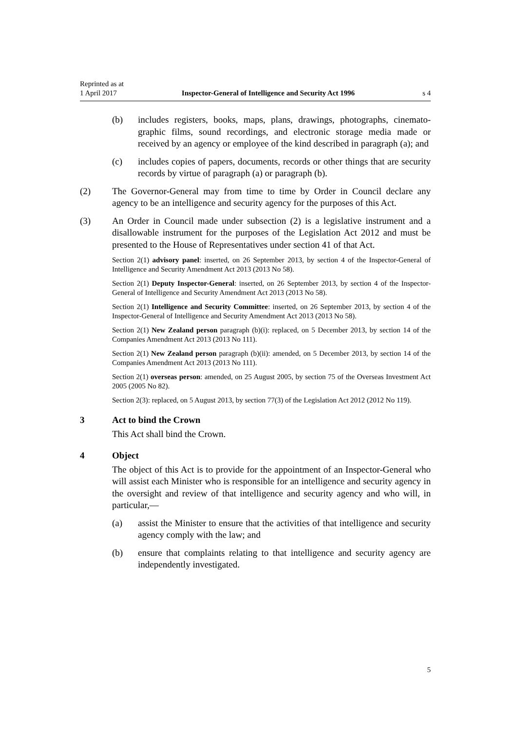Reprinted as at
1 April 2017 Inspector-General of Intelligence and Security Act 1996 s 4
(b) includes registers, books, maps, plans, drawings, photographs, cinemato­graphic films, sound recordings, and electronic storage media made or received by an agency or employee of the kind described in paragraph (a); and
(c) includes copies of papers, documents, records or other things that are se­curity records by virtue of paragraph (a) or paragraph (b).
(2) The Governor-General may from time to time by Order in Council declare any agency to be an intelligence and security agency for the purposes of this Act.
(3) An Order in Council made under subsection (2) is a legislative instrument and a disallowable instrument for the purposes of the Legislation Act 2012 and must be presented to the House of Representatives under section 41 of that Act.
Section 2(1) advisory panel: inserted, on 26 September 2013, by section 4 of the Inspector-General of Intelligence and Security Amendment Act 2013 (2013 No 58).
Section 2(1) Deputy Inspector-General: inserted, on 26 September 2013, by section 4 of the Inspector-General of Intelligence and Security Amendment Act 2013 (2013 No 58).
Section 2(1) Intelligence and Security Committee: inserted, on 26 September 2013, by section 4 of the Inspector-General of Intelligence and Security Amendment Act 2013 (2013 No 58).
Section 2(1) New Zealand person paragraph (b)(i): replaced, on 5 December 2013, by section 14 of the Companies Amendment Act 2013 (2013 No 111).
Section 2(1) New Zealand person paragraph (b)(ii): amended, on 5 December 2013, by section 14 of the Companies Amendment Act 2013 (2013 No 111).
Section 2(1) overseas person: amended, on 25 August 2005, by section 75 of the Overseas Invest­ment Act 2005 (2005 No 82).
Section 2(3): replaced, on 5 August 2013, by section 77(3) of the Legislation Act 2012 (2012 No 119).
3 Act to bind the Crown
This Act shall bind the Crown.
4 Object
The object of this Act is to provide for the appointment of an Inspector-General who will assist each Minister who is responsible for an intelligence and secur­ity agency in the oversight and review of that intelligence and security agency and who will, in particular,—
(a) assist the Minister to ensure that the activities of that intelligence and se­curity agency comply with the law; and
(b) ensure that complaints relating to that intelligence and security agency are independently investigated.
5